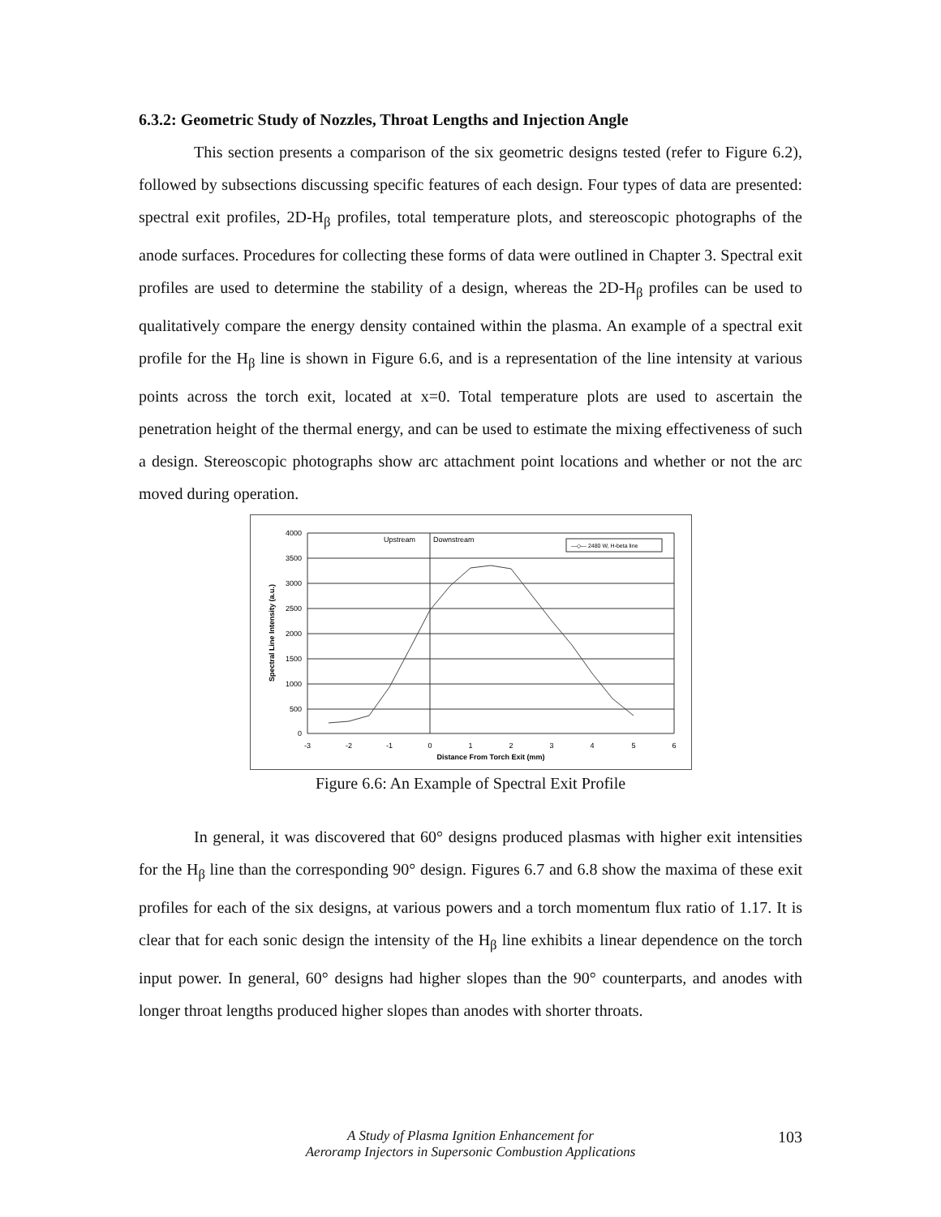6.3.2: Geometric Study of Nozzles, Throat Lengths and Injection Angle
This section presents a comparison of the six geometric designs tested (refer to Figure 6.2), followed by subsections discussing specific features of each design. Four types of data are presented: spectral exit profiles, 2D-H<sub>β</sub> profiles, total temperature plots, and stereoscopic photographs of the anode surfaces. Procedures for collecting these forms of data were outlined in Chapter 3. Spectral exit profiles are used to determine the stability of a design, whereas the 2D-H<sub>β</sub> profiles can be used to qualitatively compare the energy density contained within the plasma. An example of a spectral exit profile for the H<sub>β</sub> line is shown in Figure 6.6, and is a representation of the line intensity at various points across the torch exit, located at x=0. Total temperature plots are used to ascertain the penetration height of the thermal energy, and can be used to estimate the mixing effectiveness of such a design. Stereoscopic photographs show arc attachment point locations and whether or not the arc moved during operation.
4000
3500
3000
2500
2000
1500
1000
500
0
-3
-2
-1
0
1
2
3
4
5
6
Distance From Torch Exit (mm)
Spectral Line Intensity (a.u.)
Upstream
Downstream
—◇— 2480 W, H-beta line
Figure 6.6: An Example of Spectral Exit Profile
In general, it was discovered that 60° designs produced plasmas with higher exit intensities for the H<sub>β</sub> line than the corresponding 90° design. Figures 6.7 and 6.8 show the maxima of these exit profiles for each of the six designs, at various powers and a torch momentum flux ratio of 1.17. It is clear that for each sonic design the intensity of the H<sub>β</sub> line exhibits a linear dependence on the torch input power. In general, 60° designs had higher slopes than the 90° counterparts, and anodes with longer throat lengths produced higher slopes than anodes with shorter throats.
A Study of Plasma Ignition Enhancement for
Aeroramp Injectors in Supersonic Combustion Applications
103